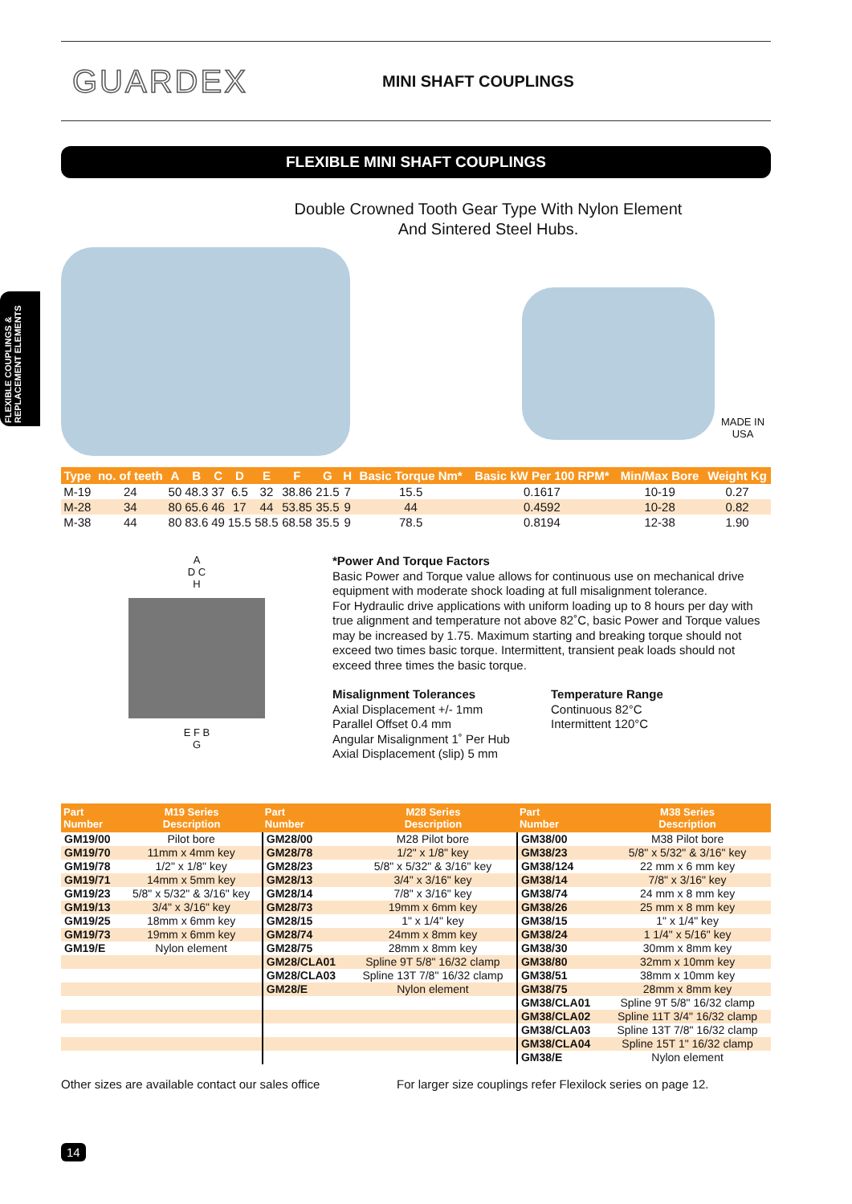FLEXIBLE COUPLINGS & REPLACEMENT ELEMENTS
GUARDEX
MINI SHAFT COUPLINGS
FLEXIBLE MINI SHAFT COUPLINGS
Double Crowned Tooth Gear Type With Nylon Element
And Sintered Steel Hubs.
MADE IN USA
| Type | no. of teeth | A | B | C | D | E | F | G | H | Basic Torque Nm* | Basic kW Per 100 RPM* | Min/Max Bore | Weight Kg |
| --- | --- | --- | --- | --- | --- | --- | --- | --- | --- | --- | --- | --- | --- |
| M-19 | 24 | 50 | 48.3 | 37 | 6.5 | 32 | 38.86 | 21.5 | 7 | 15.5 | 0.1617 | 10-19 | 0.27 |
| M-28 | 34 | 80 | 65.6 | 46 | 17 | 44 | 53.85 | 35.5 | 9 | 44 | 0.4592 | 10-28 | 0.82 |
| M-38 | 44 | 80 | 83.6 | 49 | 15.5 | 58.5 | 68.58 | 35.5 | 9 | 78.5 | 0.8194 | 12-38 | 1.90 |
A
D C
H
E F B
G
*Power And Torque Factors
Basic Power and Torque value allows for continuous use on mechanical drive equipment with moderate shock loading at full misalignment tolerance.
For Hydraulic drive applications with uniform loading up to 8 hours per day with true alignment and temperature not above 82˚C, basic Power and Torque values may be increased by 1.75. Maximum starting and breaking torque should not exceed two times basic torque. Intermittent, transient peak loads should not exceed three times the basic torque.
Misalignment Tolerances
Axial Displacement +/- 1mm
Parallel Offset 0.4 mm
Angular Misalignment 1˚ Per Hub
Axial Displacement (slip) 5 mm
Temperature Range
Continuous 82°C
Intermittent 120°C
| Part Number | M19 Series Description | Part Number | M28 Series Description | Part Number | M38 Series Description |
| --- | --- | --- | --- | --- | --- |
| GM19/00 | Pilot bore | GM28/00 | M28 Pilot bore | GM38/00 | M38 Pilot bore |
| GM19/70 | 11mm x 4mm key | GM28/78 | 1/2" x 1/8" key | GM38/23 | 5/8" x 5/32" & 3/16" key |
| GM19/78 | 1/2" x 1/8" key | GM28/23 | 5/8" x 5/32" & 3/16" key | GM38/124 | 22 mm x 6 mm key |
| GM19/71 | 14mm x 5mm key | GM28/13 | 3/4" x 3/16" key | GM38/14 | 7/8" x 3/16" key |
| GM19/23 | 5/8" x 5/32" & 3/16" key | GM28/14 | 7/8" x 3/16" key | GM38/74 | 24 mm x 8 mm key |
| GM19/13 | 3/4" x 3/16" key | GM28/73 | 19mm x 6mm key | GM38/26 | 25 mm x 8 mm key |
| GM19/25 | 18mm x 6mm key | GM28/15 | 1" x 1/4" key | GM38/15 | 1" x 1/4" key |
| GM19/73 | 19mm x 6mm key | GM28/74 | 24mm x 8mm key | GM38/24 | 1 1/4" x 5/16" key |
| GM19/E | Nylon element | GM28/75 | 28mm x 8mm key | GM38/30 | 30mm x 8mm key |
| | | GM28/CLA01 | Spline 9T 5/8" 16/32 clamp | GM38/80 | 32mm x 10mm key |
| | | GM28/CLA03 | Spline 13T 7/8" 16/32 clamp | GM38/51 | 38mm x 10mm key |
| | | GM28/E | Nylon element | GM38/75 | 28mm x 8mm key |
| | | | | GM38/CLA01 | Spline 9T 5/8" 16/32 clamp |
| | | | | GM38/CLA02 | Spline 11T 3/4" 16/32 clamp |
| | | | | GM38/CLA03 | Spline 13T 7/8" 16/32 clamp |
| | | | | GM38/CLA04 | Spline 15T 1" 16/32 clamp |
| | | | | GM38/E | Nylon element |
Other sizes are available contact our sales office
For larger size couplings refer Flexilock series on page 12.
14